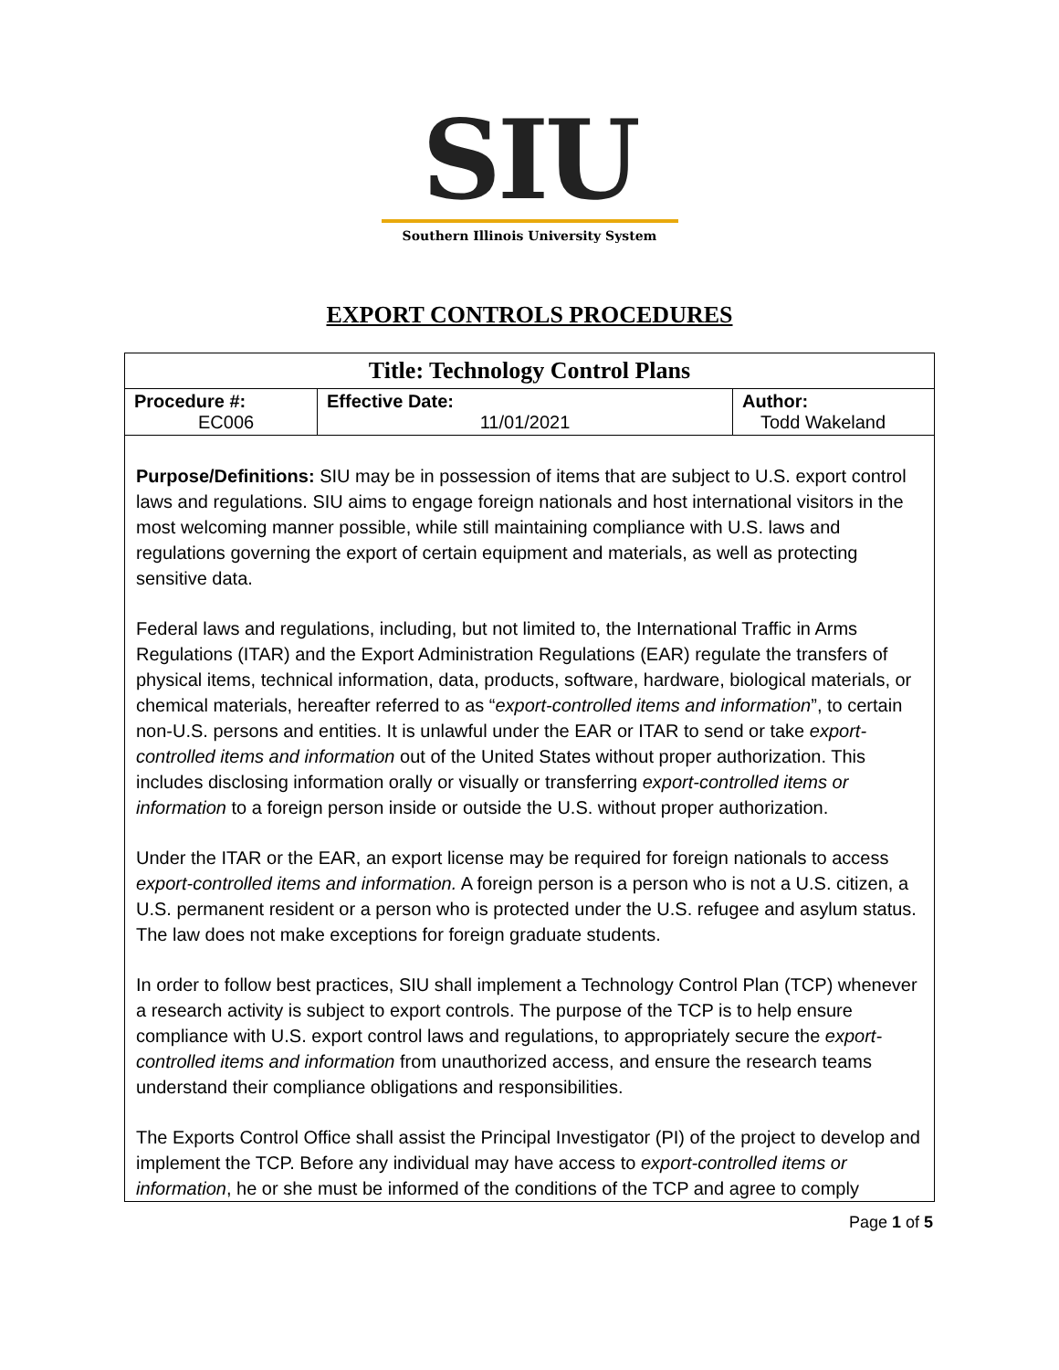SIU
Southern Illinois University System
EXPORT CONTROLS PROCEDURES
| Title: Technology Control Plans | | |
| Procedure #: EC006 | Effective Date: 11/01/2021 | Author: Todd Wakeland |
Purpose/Definitions: SIU may be in possession of items that are subject to U.S. export control laws and regulations. SIU aims to engage foreign nationals and host international visitors in the most welcoming manner possible, while still maintaining compliance with U.S. laws and regulations governing the export of certain equipment and materials, as well as protecting sensitive data.
Federal laws and regulations, including, but not limited to, the International Traffic in Arms Regulations (ITAR) and the Export Administration Regulations (EAR) regulate the transfers of physical items, technical information, data, products, software, hardware, biological materials, or chemical materials, hereafter referred to as “export-controlled items and information”, to certain non-U.S. persons and entities. It is unlawful under the EAR or ITAR to send or take export-controlled items and information out of the United States without proper authorization. This includes disclosing information orally or visually or transferring export-controlled items or information to a foreign person inside or outside the U.S. without proper authorization.
Under the ITAR or the EAR, an export license may be required for foreign nationals to access export-controlled items and information. A foreign person is a person who is not a U.S. citizen, a U.S. permanent resident or a person who is protected under the U.S. refugee and asylum status. The law does not make exceptions for foreign graduate students.
In order to follow best practices, SIU shall implement a Technology Control Plan (TCP) whenever a research activity is subject to export controls. The purpose of the TCP is to help ensure compliance with U.S. export control laws and regulations, to appropriately secure the export-controlled items and information from unauthorized access, and ensure the research teams understand their compliance obligations and responsibilities.
The Exports Control Office shall assist the Principal Investigator (PI) of the project to develop and implement the TCP. Before any individual may have access to export-controlled items or information, he or she must be informed of the conditions of the TCP and agree to comply
Page 1 of 5